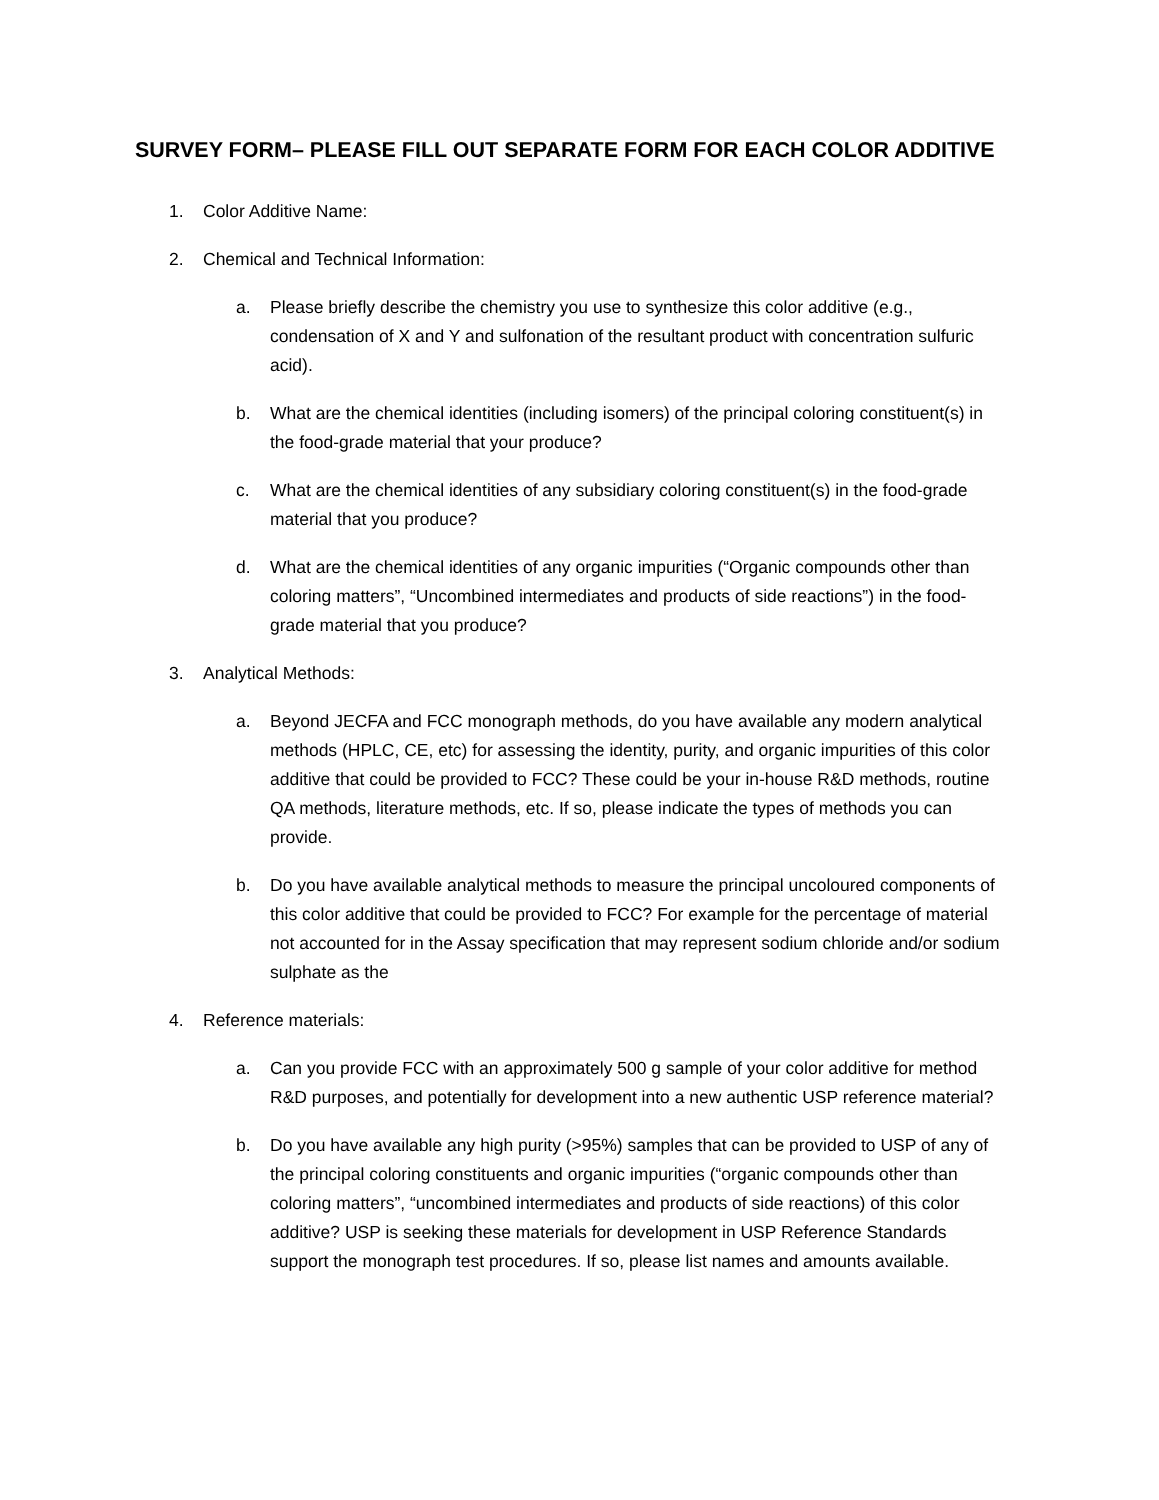SURVEY FORM– PLEASE FILL OUT SEPARATE FORM FOR EACH COLOR ADDITIVE
1. Color Additive Name:
2. Chemical and Technical Information:
a. Please briefly describe the chemistry you use to synthesize this color additive (e.g., condensation of X and Y and sulfonation of the resultant product with concentration sulfuric acid).
b. What are the chemical identities (including isomers) of the principal coloring constituent(s) in the food-grade material that your produce?
c. What are the chemical identities of any subsidiary coloring constituent(s) in the food-grade material that you produce?
d. What are the chemical identities of any organic impurities (“Organic compounds other than coloring matters”, “Uncombined intermediates and products of side reactions”) in the food-grade material that you produce?
3. Analytical Methods:
a. Beyond JECFA and FCC monograph methods, do you have available any modern analytical methods (HPLC, CE, etc) for assessing the identity, purity, and organic impurities of this color additive that could be provided to FCC? These could be your in-house R&D methods, routine QA methods, literature methods, etc. If so, please indicate the types of methods you can provide.
b. Do you have available analytical methods to measure the principal uncoloured components of this color additive that could be provided to FCC? For example for the percentage of material not accounted for in the Assay specification that may represent sodium chloride and/or sodium sulphate as the
4. Reference materials:
a. Can you provide FCC with an approximately 500 g sample of your color additive for method R&D purposes, and potentially for development into a new authentic USP reference material?
b. Do you have available any high purity (>95%) samples that can be provided to USP of any of the principal coloring constituents and organic impurities (“organic compounds other than coloring matters”, “uncombined intermediates and products of side reactions) of this color additive? USP is seeking these materials for development in USP Reference Standards support the monograph test procedures. If so, please list names and amounts available.